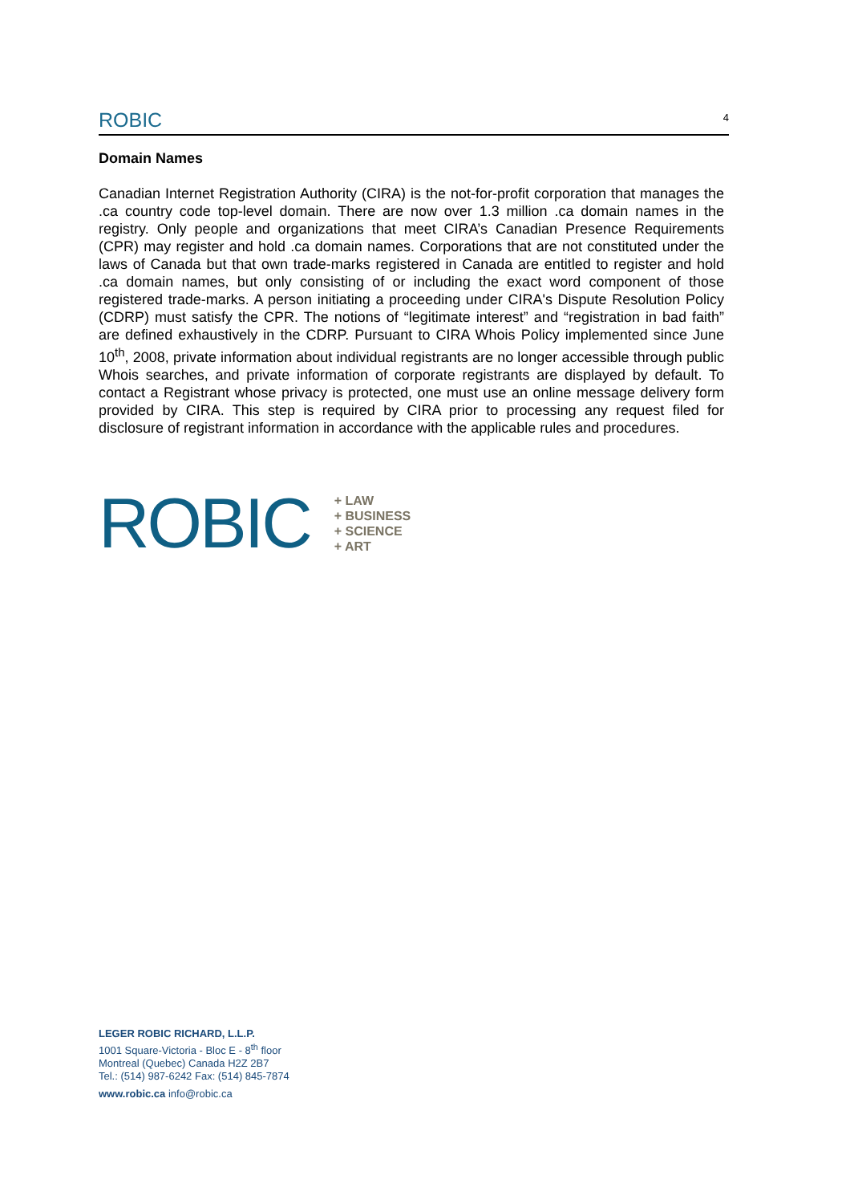ROBIC 4
Domain Names
Canadian Internet Registration Authority (CIRA) is the not-for-profit corporation that manages the .ca country code top-level domain. There are now over 1.3 million .ca domain names in the registry. Only people and organizations that meet CIRA’s Canadian Presence Requirements (CPR) may register and hold .ca domain names. Corporations that are not constituted under the laws of Canada but that own trade-marks registered in Canada are entitled to register and hold .ca domain names, but only consisting of or including the exact word component of those registered trade-marks. A person initiating a proceeding under CIRA's Dispute Resolution Policy (CDRP) must satisfy the CPR. The notions of “legitimate interest” and “registration in bad faith” are defined exhaustively in the CDRP. Pursuant to CIRA Whois Policy implemented since June 10<sup>th</sup>, 2008, private information about individual registrants are no longer accessible through public Whois searches, and private information of corporate registrants are displayed by default. To contact a Registrant whose privacy is protected, one must use an online message delivery form provided by CIRA. This step is required by CIRA prior to processing any request filed for disclosure of registrant information in accordance with the applicable rules and procedures.
ROBIC
+ LAW
+ BUSINESS
+ SCIENCE
+ ART
LEGER ROBIC RICHARD, L.L.P.
1001 Square-Victoria - Bloc E - 8<sup>th</sup> floor
Montreal (Quebec) Canada H2Z 2B7
Tel.: (514) 987-6242 Fax: (514) 845-7874
www.robic.ca info@robic.ca